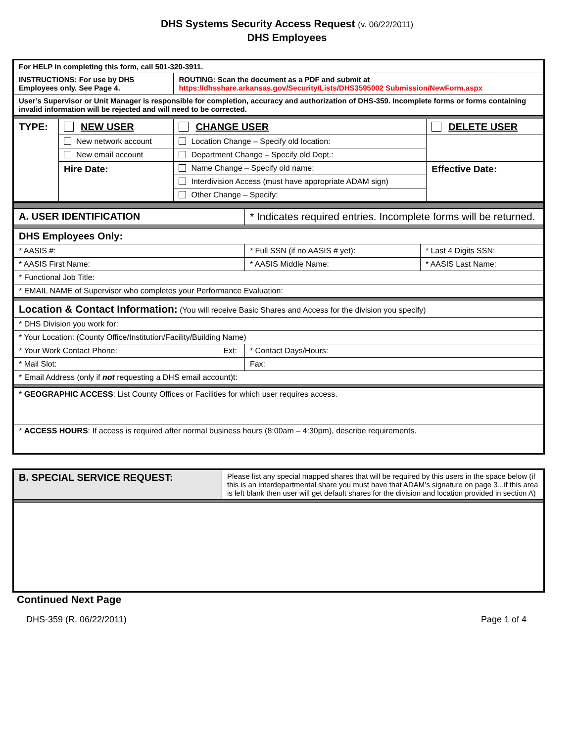DHS Systems Security Access Request (v. 06/22/2011)
DHS Employees
| For HELP in completing this form, call 501-320-3911. | | | |
| INSTRUCTIONS: For use by DHS Employees only. See Page 4. | | ROUTING: Scan the document as a PDF and submit at https://dhsshare.arkansas.gov/Security/Lists/DHS3595002 Submission/NewForm.aspx | |
| User’s Supervisor or Unit Manager is responsible for completion, accuracy and authorization of DHS-359. Incomplete forms or forms containing invalid information will be rejected and will need to be corrected. | | | |
| TYPE: | NEW USER | CHANGE USER | DELETE USER |
| | New network account | Location Change – Specify old location: | |
| | New email account | Department Change – Specify old Dept.: | |
| | Hire Date: | Name Change – Specify old name: | Effective Date: |
| | | Interdivision Access (must have appropriate ADAM sign) | |
| | | Other Change – Specify: | |
| A. USER IDENTIFICATION | * Indicates required entries. Incomplete forms will be returned. | | |
| DHS Employees Only: | | | |
| * AASIS #: | * Full SSN (if no AASIS # yet): | | * Last 4 Digits SSN: |
| * AASIS First Name: | | * AASIS Middle Name: | * AASIS Last Name: |
| * Functional Job Title: | | | |
| * EMAIL NAME of Supervisor who completes your Performance Evaluation: | | | |
| Location & Contact Information: (You will receive Basic Shares and Access for the division you specify) | | | |
| * DHS Division you work for: | | | |
| * Your Location: (County Office/Institution/Facility/Building Name) | | | |
| * Your Work Contact Phone: Ext: | | * Contact Days/Hours: | |
| * Mail Slot: | | Fax: | |
| * Email Address (only if not requesting a DHS email account)t: | | | |
| * GEOGRAPHIC ACCESS : List County Offices or Facilities for which user requires access. | | | |
| * ACCESS HOURS : If access is required after normal business hours (8:00am – 4:30pm), describe requirements. | | | |
| B. SPECIAL SERVICE REQUEST: | Please list any special mapped shares that will be required by this users in the space below (if this is an interdepartmental share you must have that ADAM’s signature on page 3...if this area is left blank then user will get default shares for the division and location provided in section A) |
Continued Next Page
DHS-359 (R. 06/22/2011) Page 1 of 4